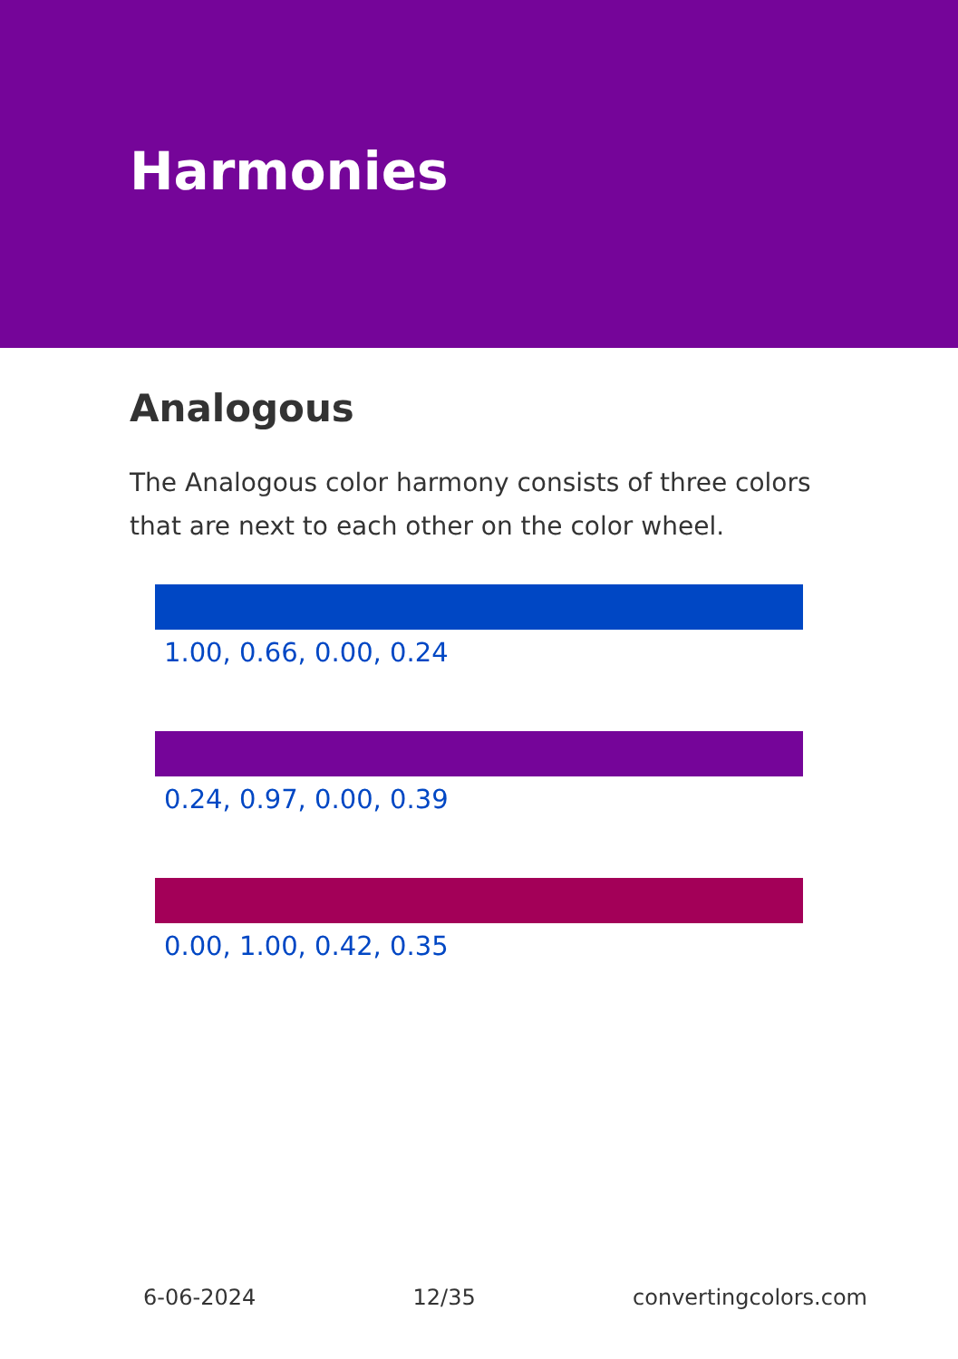Harmonies
Analogous
The Analogous color harmony consists of three colors that are next to each other on the color wheel.
1.00, 0.66, 0.00, 0.24
0.24, 0.97, 0.00, 0.39
0.00, 1.00, 0.42, 0.35
6-06-2024 12/35 convertingcolors.com